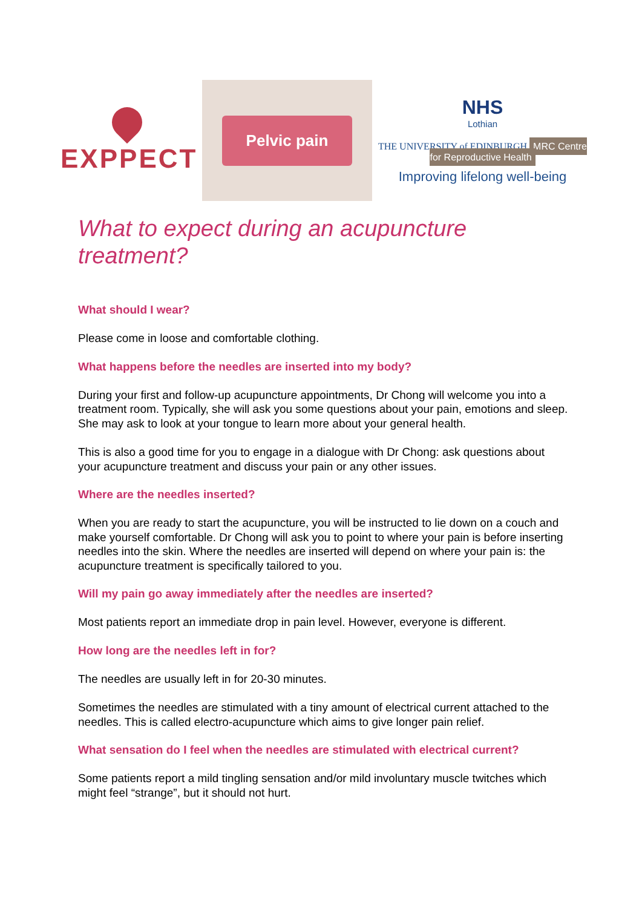EXPPECT
Pelvic pain
NHS
Lothian
THE UNIVERSITY of EDINBURGH MRC Centre for Reproductive Health
Improving lifelong well-being
What to expect during an acupuncture treatment?
What should I wear?
Please come in loose and comfortable clothing.
What happens before the needles are inserted into my body?
During your first and follow-up acupuncture appointments, Dr Chong will welcome you into a treatment room. Typically, she will ask you some questions about your pain, emotions and sleep. She may ask to look at your tongue to learn more about your general health.
This is also a good time for you to engage in a dialogue with Dr Chong: ask questions about your acupuncture treatment and discuss your pain or any other issues.
Where are the needles inserted?
When you are ready to start the acupuncture, you will be instructed to lie down on a couch and make yourself comfortable. Dr Chong will ask you to point to where your pain is before inserting needles into the skin. Where the needles are inserted will depend on where your pain is: the acupuncture treatment is specifically tailored to you.
Will my pain go away immediately after the needles are inserted?
Most patients report an immediate drop in pain level. However, everyone is different.
How long are the needles left in for?
The needles are usually left in for 20-30 minutes.
Sometimes the needles are stimulated with a tiny amount of electrical current attached to the needles. This is called electro-acupuncture which aims to give longer pain relief.
What sensation do I feel when the needles are stimulated with electrical current?
Some patients report a mild tingling sensation and/or mild involuntary muscle twitches which might feel “strange”, but it should not hurt.